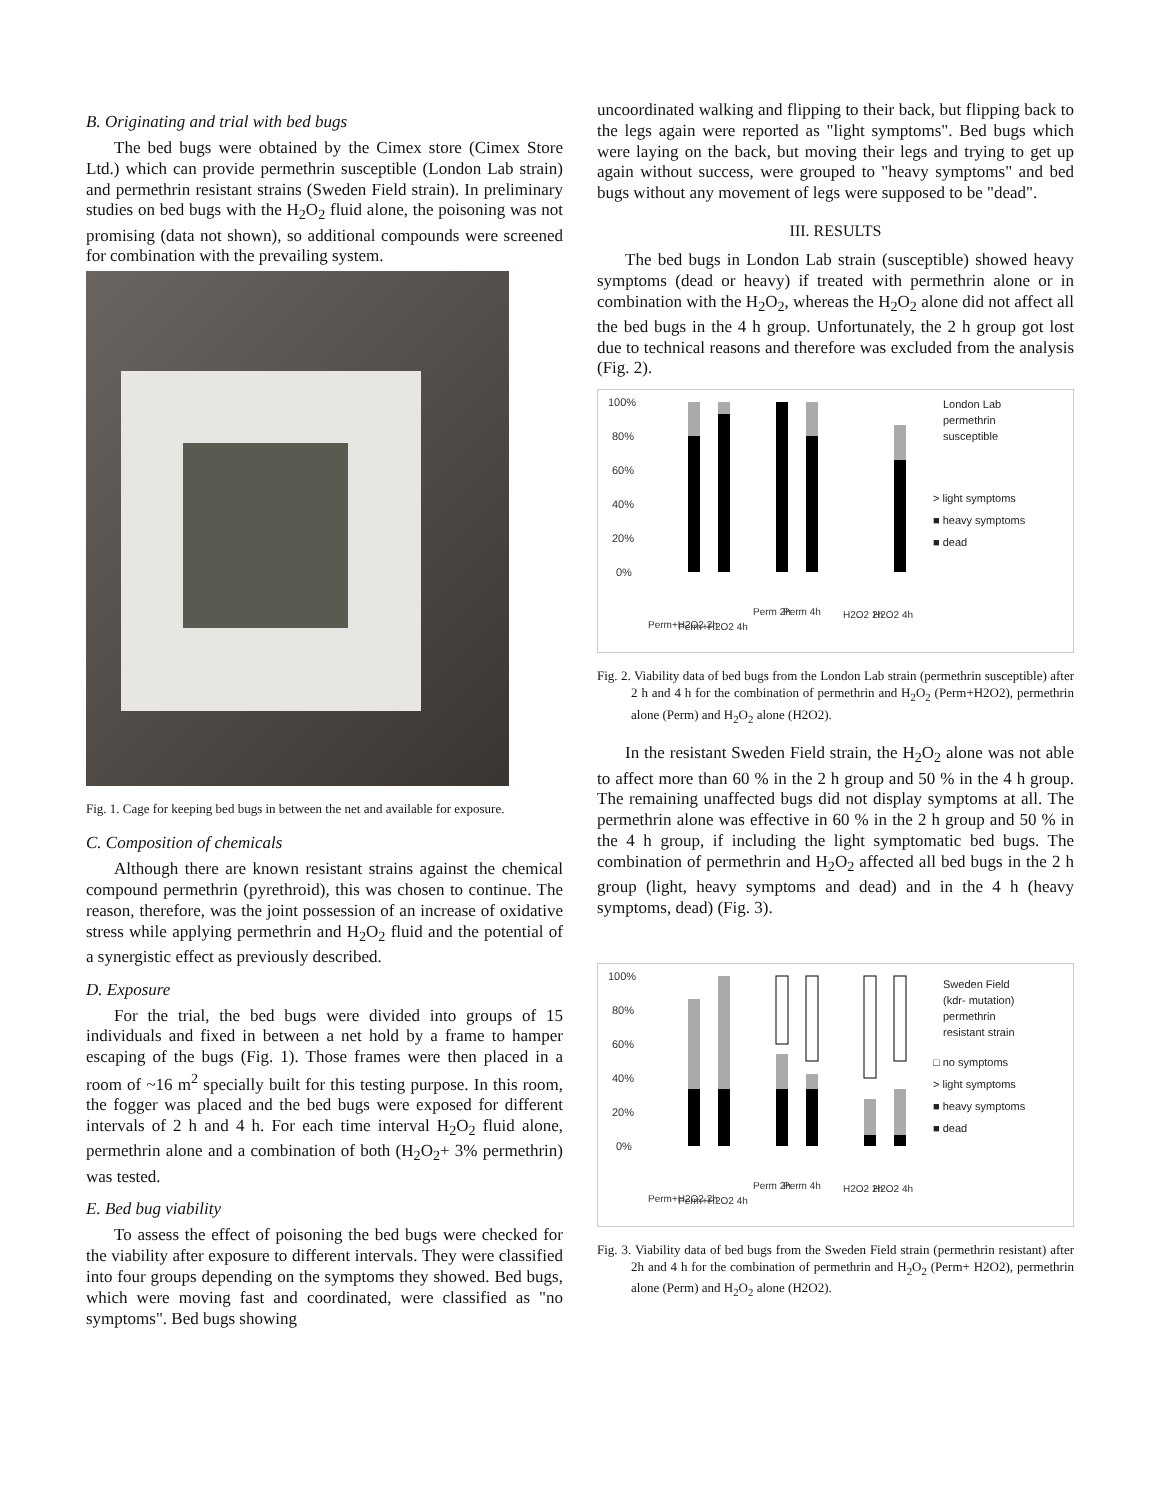B. Originating and trial with bed bugs
The bed bugs were obtained by the Cimex store (Cimex Store Ltd.) which can provide permethrin susceptible (London Lab strain) and permethrin resistant strains (Sweden Field strain). In preliminary studies on bed bugs with the H<sub>2</sub>O<sub>2</sub> fluid alone, the poisoning was not promising (data not shown), so additional compounds were screened for combination with the prevailing system.
Fig. 1. Cage for keeping bed bugs in between the net and available for exposure.
C. Composition of chemicals
Although there are known resistant strains against the chemical compound permethrin (pyrethroid), this was chosen to continue. The reason, therefore, was the joint possession of an increase of oxidative stress while applying permethrin and H<sub>2</sub>O<sub>2</sub> fluid and the potential of a synergistic effect as previously described.
D. Exposure
For the trial, the bed bugs were divided into groups of 15 individuals and fixed in between a net hold by a frame to hamper escaping of the bugs (Fig. 1). Those frames were then placed in a room of ~16 m<sup>2</sup> specially built for this testing purpose. In this room, the fogger was placed and the bed bugs were exposed for different intervals of 2 h and 4 h. For each time interval H<sub>2</sub>O<sub>2</sub> fluid alone, permethrin alone and a combination of both (H<sub>2</sub>O<sub>2</sub>+ 3% permethrin) was tested.
E. Bed bug viability
To assess the effect of poisoning the bed bugs were checked for the viability after exposure to different intervals. They were classified into four groups depending on the symptoms they showed. Bed bugs, which were moving fast and coordinated, were classified as "no symptoms". Bed bugs showing
uncoordinated walking and flipping to their back, but flipping back to the legs again were reported as "light symptoms". Bed bugs which were laying on the back, but moving their legs and trying to get up again without success, were grouped to "heavy symptoms" and bed bugs without any movement of legs were supposed to be "dead".
III. RESULTS
The bed bugs in London Lab strain (susceptible) showed heavy symptoms (dead or heavy) if treated with permethrin alone or in combination with the H<sub>2</sub>O<sub>2</sub>, whereas the H<sub>2</sub>O<sub>2</sub> alone did not affect all the bed bugs in the 4 h group. Unfortunately, the 2 h group got lost due to technical reasons and therefore was excluded from the analysis (Fig. 2).
100%
80%
60%
40%
20%
0%
London Lab
permethrin
susceptible
> light symptoms
■ heavy symptoms
■ dead
Perm+H2O2 2h
Perm+H2O2 4h
Perm 2h
Perm 4h
H2O2 2h
H2O2 4h
Fig. 2. Viability data of bed bugs from the London Lab strain (permethrin susceptible) after 2 h and 4 h for the combination of permethrin and H<sub>2</sub>O<sub>2</sub> (Perm+H2O2), permethrin alone (Perm) and H<sub>2</sub>O<sub>2</sub> alone (H2O2).
In the resistant Sweden Field strain, the H<sub>2</sub>O<sub>2</sub> alone was not able to affect more than 60 % in the 2 h group and 50 % in the 4 h group. The remaining unaffected bugs did not display symptoms at all. The permethrin alone was effective in 60 % in the 2 h group and 50 % in the 4 h group, if including the light symptomatic bed bugs. The combination of permethrin and H<sub>2</sub>O<sub>2</sub> affected all bed bugs in the 2 h group (light, heavy symptoms and dead) and in the 4 h (heavy symptoms, dead) (Fig. 3).
100%
80%
60%
40%
20%
0%
Sweden Field
(kdr- mutation)
permethrin
resistant strain
□ no symptoms
> light symptoms
■ heavy symptoms
■ dead
Perm+H2O2 2h
Perm+H2O2 4h
Perm 2h
Perm 4h
H2O2 2h
H2O2 4h
Fig. 3. Viability data of bed bugs from the Sweden Field strain (permethrin resistant) after 2h and 4 h for the combination of permethrin and H<sub>2</sub>O<sub>2</sub> (Perm+ H2O2), permethrin alone (Perm) and H<sub>2</sub>O<sub>2</sub> alone (H2O2).